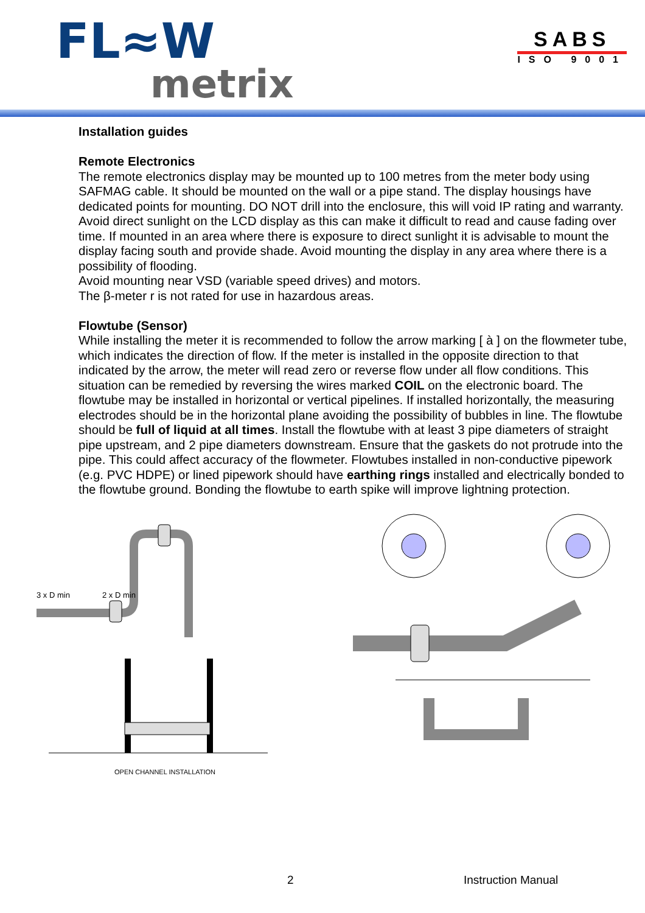FL≈W
metrix
SABS
ISO 9001
Installation guides
Remote Electronics
The remote electronics display may be mounted up to 100 metres from the meter body using SAFMAG cable. It should be mounted on the wall or a pipe stand. The display housings have dedicated points for mounting. DO NOT drill into the enclosure, this will void IP rating and warranty. Avoid direct sunlight on the LCD display as this can make it difficult to read and cause fading over time. If mounted in an area where there is exposure to direct sunlight it is advisable to mount the display facing south and provide shade. Avoid mounting the display in any area where there is a possibility of flooding.
Avoid mounting near VSD (variable speed drives) and motors.
The β-meter r is not rated for use in hazardous areas.
Flowtube (Sensor)
While installing the meter it is recommended to follow the arrow marking [ à ] on the flowmeter tube, which indicates the direction of flow. If the meter is installed in the opposite direction to that indicated by the arrow, the meter will read zero or reverse flow under all flow conditions. This situation can be remedied by reversing the wires marked COIL on the electronic board. The flowtube may be installed in horizontal or vertical pipelines. If installed horizontally, the measuring electrodes should be in the horizontal plane avoiding the possibility of bubbles in line. The flowtube should be full of liquid at all times. Install the flowtube with at least 3 pipe diameters of straight pipe upstream, and 2 pipe diameters downstream. Ensure that the gaskets do not protrude into the pipe. This could affect accuracy of the flowmeter. Flowtubes installed in non-conductive pipework (e.g. PVC HDPE) or lined pipework should have earthing rings installed and electrically bonded to the flowtube ground. Bonding the flowtube to earth spike will improve lightning protection.
3 x D min
2 x D min
OPEN CHANNEL INSTALLATION
2 Instruction Manual